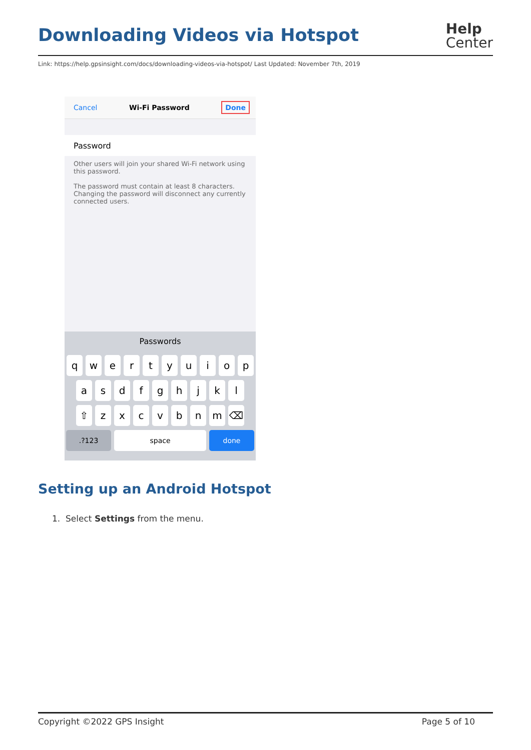Downloading Videos via Hotspot
Help
Center
Link: https://help.gpsinsight.com/docs/downloading-videos-via-hotspot/ Last Updated: November 7th, 2019
Cancel Wi-Fi Password Done
Password
Other users will join your shared Wi-Fi network using this password.
The password must contain at least 8 characters. Changing the password will disconnect any currently connected users.
Passwords
qwertyuiop
asdfghjkl
⇧ zxcvbnm ⌫
.?123 space done
Setting up an Android Hotspot
1. Select Settings from the menu.
Copyright ©2022 GPS Insight Page 5 of 10